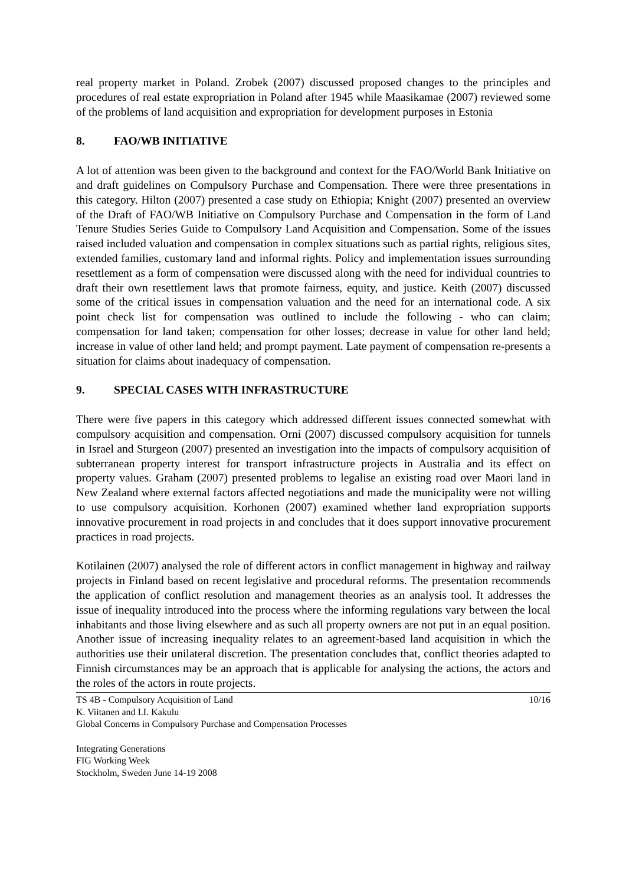real property market in Poland. Zrobek (2007) discussed proposed changes to the principles and procedures of real estate expropriation in Poland after 1945 while Maasikamae (2007) reviewed some of the problems of land acquisition and expropriation for development purposes in Estonia
8. FAO/WB INITIATIVE
A lot of attention was been given to the background and context for the FAO/World Bank Initiative on and draft guidelines on Compulsory Purchase and Compensation. There were three presentations in this category. Hilton (2007) presented a case study on Ethiopia; Knight (2007) presented an overview of the Draft of FAO/WB Initiative on Compulsory Purchase and Compensation in the form of Land Tenure Studies Series Guide to Compulsory Land Acquisition and Compensation. Some of the issues raised included valuation and compensation in complex situations such as partial rights, religious sites, extended families, customary land and informal rights. Policy and implementation issues surrounding resettlement as a form of compensation were discussed along with the need for individual countries to draft their own resettlement laws that promote fairness, equity, and justice. Keith (2007) discussed some of the critical issues in compensation valuation and the need for an international code. A six point check list for compensation was outlined to include the following - who can claim; compensation for land taken; compensation for other losses; decrease in value for other land held; increase in value of other land held; and prompt payment. Late payment of compensation re-presents a situation for claims about inadequacy of compensation.
9. SPECIAL CASES WITH INFRASTRUCTURE
There were five papers in this category which addressed different issues connected somewhat with compulsory acquisition and compensation. Orni (2007) discussed compulsory acquisition for tunnels in Israel and Sturgeon (2007) presented an investigation into the impacts of compulsory acquisition of subterranean property interest for transport infrastructure projects in Australia and its effect on property values. Graham (2007) presented problems to legalise an existing road over Maori land in New Zealand where external factors affected negotiations and made the municipality were not willing to use compulsory acquisition. Korhonen (2007) examined whether land expropriation supports innovative procurement in road projects in and concludes that it does support innovative procurement practices in road projects.
Kotilainen (2007) analysed the role of different actors in conflict management in highway and railway projects in Finland based on recent legislative and procedural reforms. The presentation recommends the application of conflict resolution and management theories as an analysis tool. It addresses the issue of inequality introduced into the process where the informing regulations vary between the local inhabitants and those living elsewhere and as such all property owners are not put in an equal position. Another issue of increasing inequality relates to an agreement-based land acquisition in which the authorities use their unilateral discretion. The presentation concludes that, conflict theories adapted to Finnish circumstances may be an approach that is applicable for analysing the actions, the actors and the roles of the actors in route projects.
TS 4B - Compulsory Acquisition of Land 10/16
K. Viitanen and I.I. Kakulu
Global Concerns in Compulsory Purchase and Compensation Processes
Integrating Generations
FIG Working Week
Stockholm, Sweden June 14-19 2008